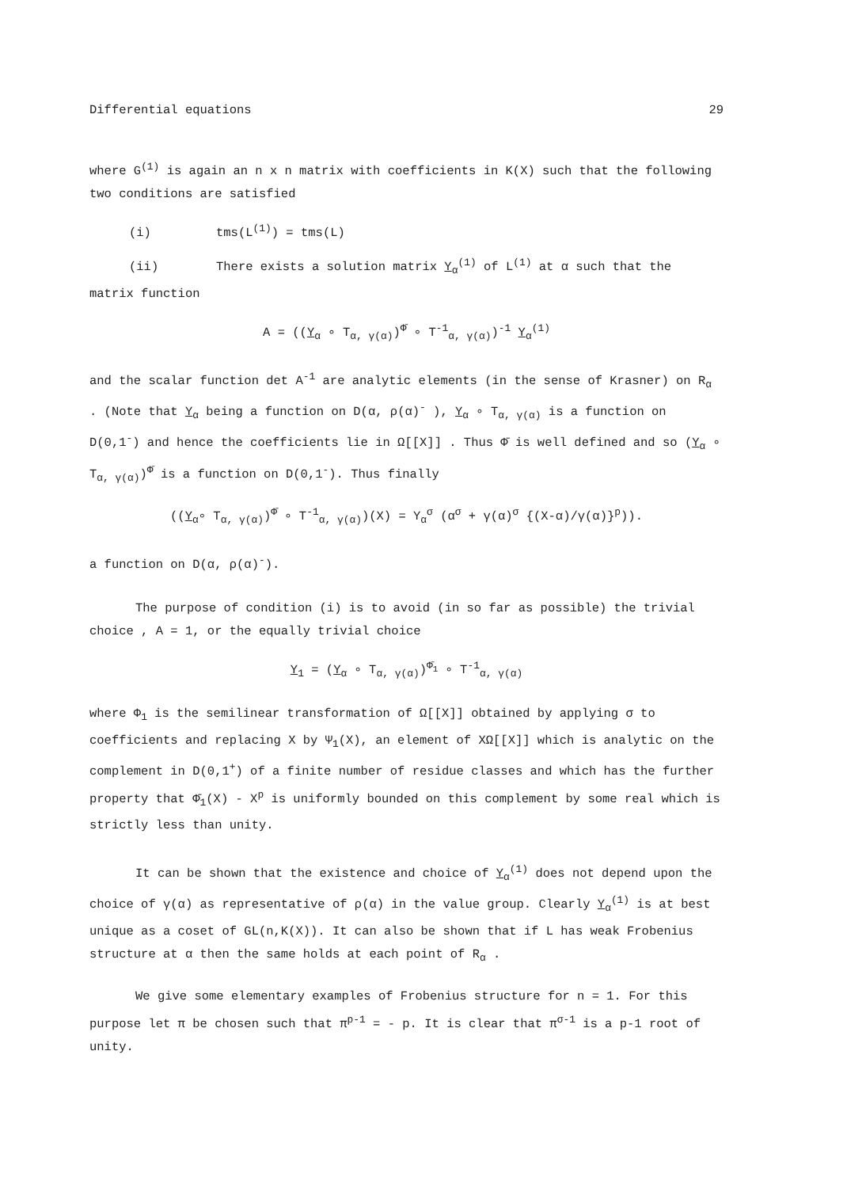Differential equations 29
where G<sup>(1)</sup> is again an n x n matrix with coefficients in K(X) such that the following two conditions are satisfied
(i) tms(L<sup>(1)</sup>) = tms(L)
(ii) There exists a solution matrix Y<sub>α</sub><sup>(1)</sup> of L<sup>(1)</sup> at α such that the
matrix function
A = ((Y<sub>α</sub> ∘ T<sub>α, γ(α)</sub>)<sup>Φ̄</sup> ∘ T<sup>-1</sup><sub>α, γ(α)</sub>)<sup>-1</sup> Y<sub>α</sub><sup>(1)</sup>
and the scalar function det A<sup>-1</sup> are analytic elements (in the sense of Krasner) on R<sub>α</sub> . (Note that Y<sub>α</sub> being a function on D(α, ρ(α)<sup>-</sup> ), Y<sub>α</sub> ∘ T<sub>α, γ(α)</sub> is a function on D(0,1<sup>-</sup>) and hence the coefficients lie in Ω[[X]] . Thus Φ̄ is well defined and so (Y<sub>α</sub> ∘ T<sub>α, γ(α)</sub>)<sup>Φ̄</sup> is a function on D(0,1<sup>-</sup>). Thus finally
((Y<sub>α</sub>∘ T<sub>α, γ(α)</sub>)<sup>Φ̄</sup> ∘ T<sup>-1</sup><sub>α, γ(α)</sub>)(X) = Y<sub>α</sub><sup>σ</sup> (α<sup>σ</sup> + γ(α)<sup>σ</sup> {(X-α)/γ(α)}<sup>p</sup>)).
a function on D(α, ρ(α)<sup>-</sup>).
The purpose of condition (i) is to avoid (in so far as possible) the trivial choice , A = 1, or the equally trivial choice
Y<sub>1</sub> = (Y<sub>α</sub> ∘ T<sub>α, γ(α)</sub>)<sup>Φ̄<sub>1</sub></sup> ∘ T<sup>-1</sup><sub>α, γ(α)</sub>
where Φ<sub>1</sub> is the semilinear transformation of Ω[[X]] obtained by applying σ to coefficients and replacing X by Ψ<sub>1</sub>(X), an element of XΩ[[X]] which is analytic on the complement in D(0,1<sup>+</sup>) of a finite number of residue classes and which has the further property that Φ̄<sub>1</sub>(X) - X<sup>p</sup> is uniformly bounded on this complement by some real which is strictly less than unity.
It can be shown that the existence and choice of Y<sub>α</sub><sup>(1)</sup> does not depend upon the choice of γ(α) as representative of ρ(α) in the value group. Clearly Y<sub>α</sub><sup>(1)</sup> is at best unique as a coset of GL(n,K(X)). It can also be shown that if L has weak Frobenius structure at α then the same holds at each point of R<sub>α</sub> .
We give some elementary examples of Frobenius structure for n = 1. For this purpose let π be chosen such that π<sup>p-1</sup> = - p. It is clear that π<sup>σ-1</sup> is a p-1 root of unity.